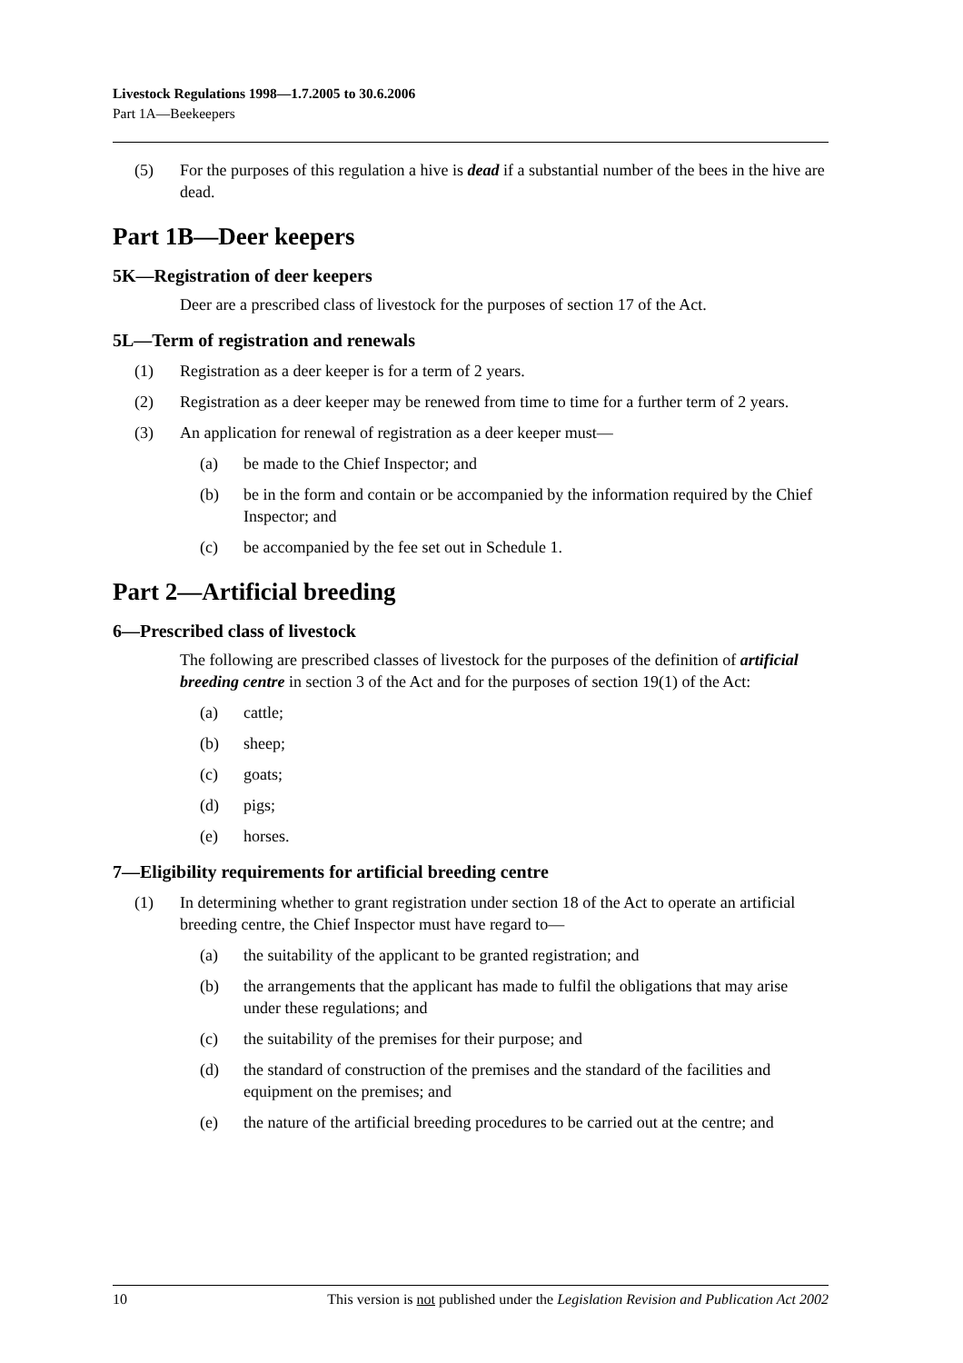Livestock Regulations 1998—1.7.2005 to 30.6.2006
Part 1A—Beekeepers
(5) For the purposes of this regulation a hive is dead if a substantial number of the bees in the hive are dead.
Part 1B—Deer keepers
5K—Registration of deer keepers
Deer are a prescribed class of livestock for the purposes of section 17 of the Act.
5L—Term of registration and renewals
(1) Registration as a deer keeper is for a term of 2 years.
(2) Registration as a deer keeper may be renewed from time to time for a further term of 2 years.
(3) An application for renewal of registration as a deer keeper must—
(a) be made to the Chief Inspector; and
(b) be in the form and contain or be accompanied by the information required by the Chief Inspector; and
(c) be accompanied by the fee set out in Schedule 1.
Part 2—Artificial breeding
6—Prescribed class of livestock
The following are prescribed classes of livestock for the purposes of the definition of artificial breeding centre in section 3 of the Act and for the purposes of section 19(1) of the Act:
(a) cattle;
(b) sheep;
(c) goats;
(d) pigs;
(e) horses.
7—Eligibility requirements for artificial breeding centre
(1) In determining whether to grant registration under section 18 of the Act to operate an artificial breeding centre, the Chief Inspector must have regard to—
(a) the suitability of the applicant to be granted registration; and
(b) the arrangements that the applicant has made to fulfil the obligations that may arise under these regulations; and
(c) the suitability of the premises for their purpose; and
(d) the standard of construction of the premises and the standard of the facilities and equipment on the premises; and
(e) the nature of the artificial breeding procedures to be carried out at the centre; and
10 This version is not published under the Legislation Revision and Publication Act 2002